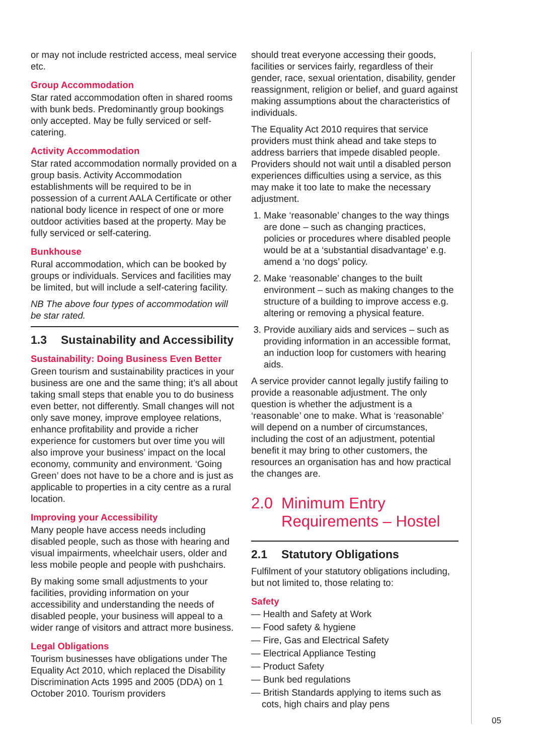or may not include restricted access, meal service etc.
Group Accommodation
Star rated accommodation often in shared rooms with bunk beds. Predominantly group bookings only accepted. May be fully serviced or self-catering.
Activity Accommodation
Star rated accommodation normally provided on a group basis. Activity Accommodation establishments will be required to be in possession of a current AALA Certificate or other national body licence in respect of one or more outdoor activities based at the property. May be fully serviced or self-catering.
Bunkhouse
Rural accommodation, which can be booked by groups or individuals. Services and facilities may be limited, but will include a self-catering facility.
NB The above four types of accommodation will be star rated.
1.3 Sustainability and Accessibility
Sustainability: Doing Business Even Better
Green tourism and sustainability practices in your business are one and the same thing; it’s all about taking small steps that enable you to do business even better, not differently. Small changes will not only save money, improve employee relations, enhance profitability and provide a richer experience for customers but over time you will also improve your business’ impact on the local economy, community and environment. ‘Going Green’ does not have to be a chore and is just as applicable to properties in a city centre as a rural location.
Improving your Accessibility
Many people have access needs including disabled people, such as those with hearing and visual impairments, wheelchair users, older and less mobile people and people with pushchairs.
By making some small adjustments to your facilities, providing information on your accessibility and understanding the needs of disabled people, your business will appeal to a wider range of visitors and attract more business.
Legal Obligations
Tourism businesses have obligations under The Equality Act 2010, which replaced the Disability Discrimination Acts 1995 and 2005 (DDA) on 1 October 2010. Tourism providers
should treat everyone accessing their goods, facilities or services fairly, regardless of their gender, race, sexual orientation, disability, gender reassignment, religion or belief, and guard against making assumptions about the characteristics of individuals.
The Equality Act 2010 requires that service providers must think ahead and take steps to address barriers that impede disabled people. Providers should not wait until a disabled person experiences difficulties using a service, as this may make it too late to make the necessary adjustment.
1. Make ‘reasonable’ changes to the way things are done – such as changing practices, policies or procedures where disabled people would be at a ‘substantial disadvantage’ e.g. amend a ‘no dogs’ policy.
2. Make ‘reasonable’ changes to the built environment – such as making changes to the structure of a building to improve access e.g. altering or removing a physical feature.
3. Provide auxiliary aids and services – such as providing information in an accessible format, an induction loop for customers with hearing aids.
A service provider cannot legally justify failing to provide a reasonable adjustment. The only question is whether the adjustment is a ‘reasonable’ one to make. What is ‘reasonable’ will depend on a number of circumstances, including the cost of an adjustment, potential benefit it may bring to other customers, the resources an organisation has and how practical the changes are.
2.0 Minimum Entry Requirements – Hostel
2.1 Statutory Obligations
Fulfilment of your statutory obligations including, but not limited to, those relating to:
Safety
— Health and Safety at Work
— Food safety & hygiene
— Fire, Gas and Electrical Safety
— Electrical Appliance Testing
— Product Safety
— Bunk bed regulations
— British Standards applying to items such as cots, high chairs and play pens
05